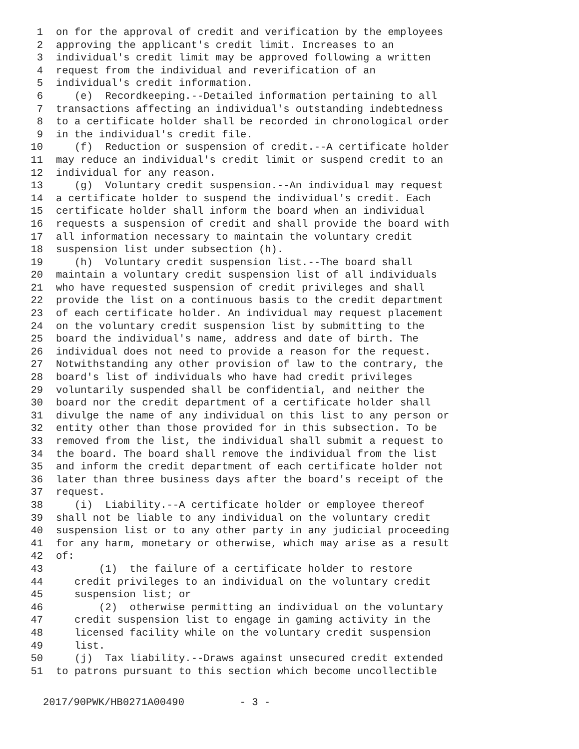1 on for the approval of credit and verification by the employees
2 approving the applicant's credit limit. Increases to an
3 individual's credit limit may be approved following a written
4 request from the individual and reverification of an
5 individual's credit information.
6 (e) Recordkeeping.--Detailed information pertaining to all
7 transactions affecting an individual's outstanding indebtedness
8 to a certificate holder shall be recorded in chronological order
9 in the individual's credit file.
10 (f) Reduction or suspension of credit.--A certificate holder
11 may reduce an individual's credit limit or suspend credit to an
12 individual for any reason.
13 (g) Voluntary credit suspension.--An individual may request
14 a certificate holder to suspend the individual's credit. Each
15 certificate holder shall inform the board when an individual
16 requests a suspension of credit and shall provide the board with
17 all information necessary to maintain the voluntary credit
18 suspension list under subsection (h).
19 (h) Voluntary credit suspension list.--The board shall
20 maintain a voluntary credit suspension list of all individuals
21 who have requested suspension of credit privileges and shall
22 provide the list on a continuous basis to the credit department
23 of each certificate holder. An individual may request placement
24 on the voluntary credit suspension list by submitting to the
25 board the individual's name, address and date of birth. The
26 individual does not need to provide a reason for the request.
27 Notwithstanding any other provision of law to the contrary, the
28 board's list of individuals who have had credit privileges
29 voluntarily suspended shall be confidential, and neither the
30 board nor the credit department of a certificate holder shall
31 divulge the name of any individual on this list to any person or
32 entity other than those provided for in this subsection. To be
33 removed from the list, the individual shall submit a request to
34 the board. The board shall remove the individual from the list
35 and inform the credit department of each certificate holder not
36 later than three business days after the board's receipt of the
37 request.
38 (i) Liability.--A certificate holder or employee thereof
39 shall not be liable to any individual on the voluntary credit
40 suspension list or to any other party in any judicial proceeding
41 for any harm, monetary or otherwise, which may arise as a result
42 of:
43 (1) the failure of a certificate holder to restore
44 credit privileges to an individual on the voluntary credit
45 suspension list; or
46 (2) otherwise permitting an individual on the voluntary
47 credit suspension list to engage in gaming activity in the
48 licensed facility while on the voluntary credit suspension
49 list.
50 (j) Tax liability.--Draws against unsecured credit extended
51 to patrons pursuant to this section which become uncollectible
2017/90PWK/HB0271A00490 - 3 -